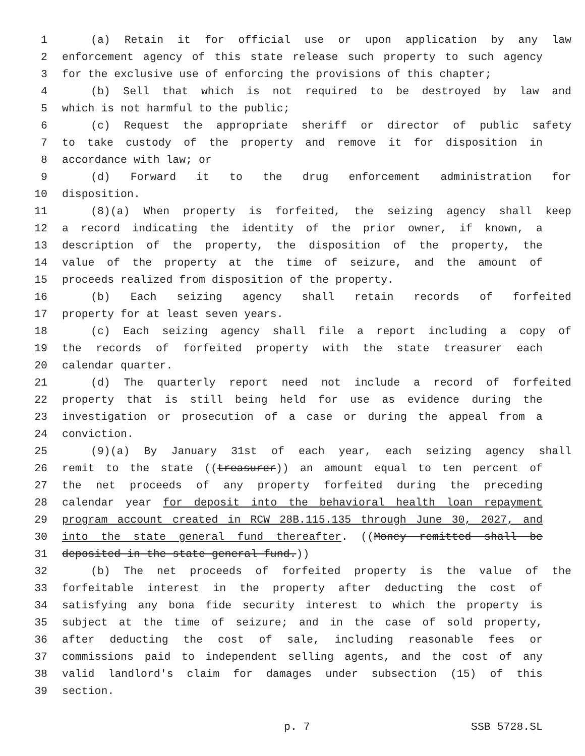1 (a) Retain it for official use or upon application by any law
2 enforcement agency of this state release such property to such agency
3 for the exclusive use of enforcing the provisions of this chapter;
4 (b) Sell that which is not required to be destroyed by law and
5 which is not harmful to the public;
6 (c) Request the appropriate sheriff or director of public safety
7 to take custody of the property and remove it for disposition in
8 accordance with law; or
9 (d) Forward it to the drug enforcement administration for
10 disposition.
11 (8)(a) When property is forfeited, the seizing agency shall keep
12 a record indicating the identity of the prior owner, if known, a
13 description of the property, the disposition of the property, the
14 value of the property at the time of seizure, and the amount of
15 proceeds realized from disposition of the property.
16 (b) Each seizing agency shall retain records of forfeited
17 property for at least seven years.
18 (c) Each seizing agency shall file a report including a copy of
19 the records of forfeited property with the state treasurer each
20 calendar quarter.
21 (d) The quarterly report need not include a record of forfeited
22 property that is still being held for use as evidence during the
23 investigation or prosecution of a case or during the appeal from a
24 conviction.
25 (9)(a) By January 31st of each year, each seizing agency shall
26 remit to the state ((treasurer)) an amount equal to ten percent of
27 the net proceeds of any property forfeited during the preceding
28 calendar year for deposit into the behavioral health loan repayment
29 program account created in RCW 28B.115.135 through June 30, 2027, and
30 into the state general fund thereafter. ((Money remitted shall be
31 deposited in the state general fund.))
32 (b) The net proceeds of forfeited property is the value of the
33 forfeitable interest in the property after deducting the cost of
34 satisfying any bona fide security interest to which the property is
35 subject at the time of seizure; and in the case of sold property,
36 after deducting the cost of sale, including reasonable fees or
37 commissions paid to independent selling agents, and the cost of any
38 valid landlord's claim for damages under subsection (15) of this
39 section.
p. 7 SSB 5728.SL